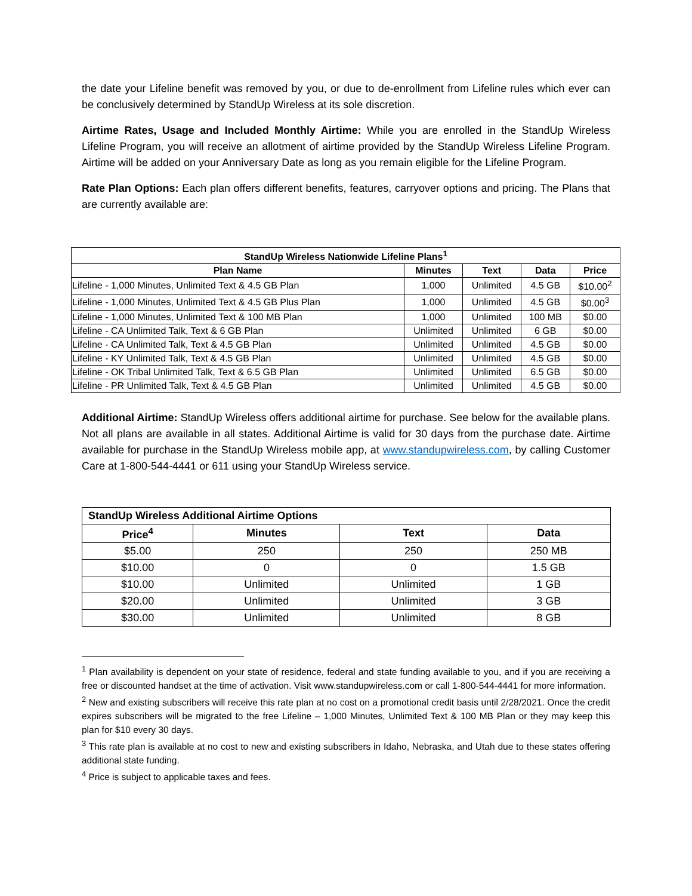the date your Lifeline benefit was removed by you, or due to de-enrollment from Lifeline rules which ever can be conclusively determined by StandUp Wireless at its sole discretion.
Airtime Rates, Usage and Included Monthly Airtime: While you are enrolled in the StandUp Wireless Lifeline Program, you will receive an allotment of airtime provided by the StandUp Wireless Lifeline Program. Airtime will be added on your Anniversary Date as long as you remain eligible for the Lifeline Program.
Rate Plan Options: Each plan offers different benefits, features, carryover options and pricing. The Plans that are currently available are:
| StandUp Wireless Nationwide Lifeline Plans<sup>1</sup> | | | | |
| --- | --- | --- | --- | --- |
| Plan Name | Minutes | Text | Data | Price |
| Lifeline - 1,000 Minutes, Unlimited Text & 4.5 GB Plan | 1,000 | Unlimited | 4.5 GB | $10.00<sup>2</sup> |
| Lifeline - 1,000 Minutes, Unlimited Text & 4.5 GB Plus Plan | 1,000 | Unlimited | 4.5 GB | $0.00<sup>3</sup> |
| Lifeline - 1,000 Minutes, Unlimited Text & 100 MB Plan | 1,000 | Unlimited | 100 MB | $0.00 |
| Lifeline - CA Unlimited Talk, Text & 6 GB Plan | Unlimited | Unlimited | 6 GB | $0.00 |
| Lifeline - CA Unlimited Talk, Text & 4.5 GB Plan | Unlimited | Unlimited | 4.5 GB | $0.00 |
| Lifeline - KY Unlimited Talk, Text & 4.5 GB Plan | Unlimited | Unlimited | 4.5 GB | $0.00 |
| Lifeline - OK Tribal Unlimited Talk, Text & 6.5 GB Plan | Unlimited | Unlimited | 6.5 GB | $0.00 |
| Lifeline - PR Unlimited Talk, Text & 4.5 GB Plan | Unlimited | Unlimited | 4.5 GB | $0.00 |
Additional Airtime: StandUp Wireless offers additional airtime for purchase. See below for the available plans. Not all plans are available in all states. Additional Airtime is valid for 30 days from the purchase date. Airtime available for purchase in the StandUp Wireless mobile app, at www.standupwireless.com, by calling Customer Care at 1-800-544-4441 or 611 using your StandUp Wireless service.
| StandUp Wireless Additional Airtime Options | | | |
| --- | --- | --- | --- |
| Price<sup>4</sup> | Minutes | Text | Data |
| $5.00 | 250 | 250 | 250 MB |
| $10.00 | 0 | 0 | 1.5 GB |
| $10.00 | Unlimited | Unlimited | 1 GB |
| $20.00 | Unlimited | Unlimited | 3 GB |
| $30.00 | Unlimited | Unlimited | 8 GB |
<sup>1</sup> Plan availability is dependent on your state of residence, federal and state funding available to you, and if you are receiving a free or discounted handset at the time of activation. Visit www.standupwireless.com or call 1-800-544-4441 for more information.
<sup>2</sup> New and existing subscribers will receive this rate plan at no cost on a promotional credit basis until 2/28/2021. Once the credit expires subscribers will be migrated to the free Lifeline – 1,000 Minutes, Unlimited Text & 100 MB Plan or they may keep this plan for $10 every 30 days.
<sup>3</sup> This rate plan is available at no cost to new and existing subscribers in Idaho, Nebraska, and Utah due to these states offering additional state funding.
<sup>4</sup> Price is subject to applicable taxes and fees.